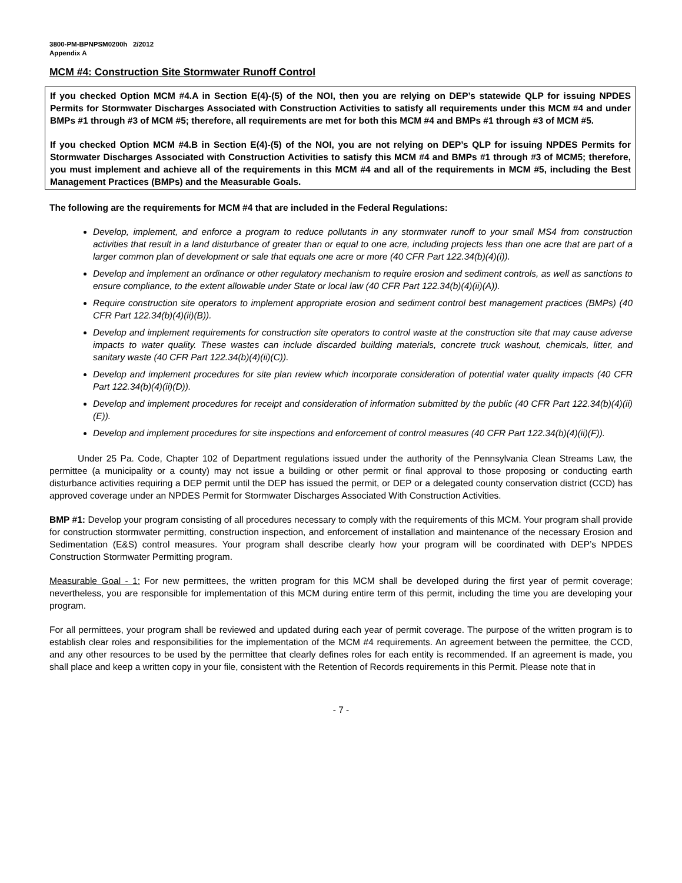3800-PM-BPNPSM0200h 2/2012
Appendix A
MCM #4: Construction Site Stormwater Runoff Control
If you checked Option MCM #4.A in Section E(4)-(5) of the NOI, then you are relying on DEP’s statewide QLP for issuing NPDES Permits for Stormwater Discharges Associated with Construction Activities to satisfy all requirements under this MCM #4 and under BMPs #1 through #3 of MCM #5; therefore, all requirements are met for both this MCM #4 and BMPs #1 through #3 of MCM #5.
If you checked Option MCM #4.B in Section E(4)-(5) of the NOI, you are not relying on DEP’s QLP for issuing NPDES Permits for Stormwater Discharges Associated with Construction Activities to satisfy this MCM #4 and BMPs #1 through #3 of MCM5; therefore, you must implement and achieve all of the requirements in this MCM #4 and all of the requirements in MCM #5, including the Best Management Practices (BMPs) and the Measurable Goals.
The following are the requirements for MCM #4 that are included in the Federal Regulations:
Develop, implement, and enforce a program to reduce pollutants in any stormwater runoff to your small MS4 from construction activities that result in a land disturbance of greater than or equal to one acre, including projects less than one acre that are part of a larger common plan of development or sale that equals one acre or more (40 CFR Part 122.34(b)(4)(i)).
Develop and implement an ordinance or other regulatory mechanism to require erosion and sediment controls, as well as sanctions to ensure compliance, to the extent allowable under State or local law (40 CFR Part 122.34(b)(4)(ii)(A)).
Require construction site operators to implement appropriate erosion and sediment control best management practices (BMPs) (40 CFR Part 122.34(b)(4)(ii)(B)).
Develop and implement requirements for construction site operators to control waste at the construction site that may cause adverse impacts to water quality. These wastes can include discarded building materials, concrete truck washout, chemicals, litter, and sanitary waste (40 CFR Part 122.34(b)(4)(ii)(C)).
Develop and implement procedures for site plan review which incorporate consideration of potential water quality impacts (40 CFR Part 122.34(b)(4)(ii)(D)).
Develop and implement procedures for receipt and consideration of information submitted by the public (40 CFR Part 122.34(b)(4)(ii)(E)).
Develop and implement procedures for site inspections and enforcement of control measures (40 CFR Part 122.34(b)(4)(ii)(F)).
Under 25 Pa. Code, Chapter 102 of Department regulations issued under the authority of the Pennsylvania Clean Streams Law, the permittee (a municipality or a county) may not issue a building or other permit or final approval to those proposing or conducting earth disturbance activities requiring a DEP permit until the DEP has issued the permit, or DEP or a delegated county conservation district (CCD) has approved coverage under an NPDES Permit for Stormwater Discharges Associated With Construction Activities.
BMP #1: Develop your program consisting of all procedures necessary to comply with the requirements of this MCM. Your program shall provide for construction stormwater permitting, construction inspection, and enforcement of installation and maintenance of the necessary Erosion and Sedimentation (E&S) control measures. Your program shall describe clearly how your program will be coordinated with DEP’s NPDES Construction Stormwater Permitting program.
Measurable Goal - 1: For new permittees, the written program for this MCM shall be developed during the first year of permit coverage; nevertheless, you are responsible for implementation of this MCM during entire term of this permit, including the time you are developing your program.
For all permittees, your program shall be reviewed and updated during each year of permit coverage. The purpose of the written program is to establish clear roles and responsibilities for the implementation of the MCM #4 requirements. An agreement between the permittee, the CCD, and any other resources to be used by the permittee that clearly defines roles for each entity is recommended. If an agreement is made, you shall place and keep a written copy in your file, consistent with the Retention of Records requirements in this Permit. Please note that in
- 7 -